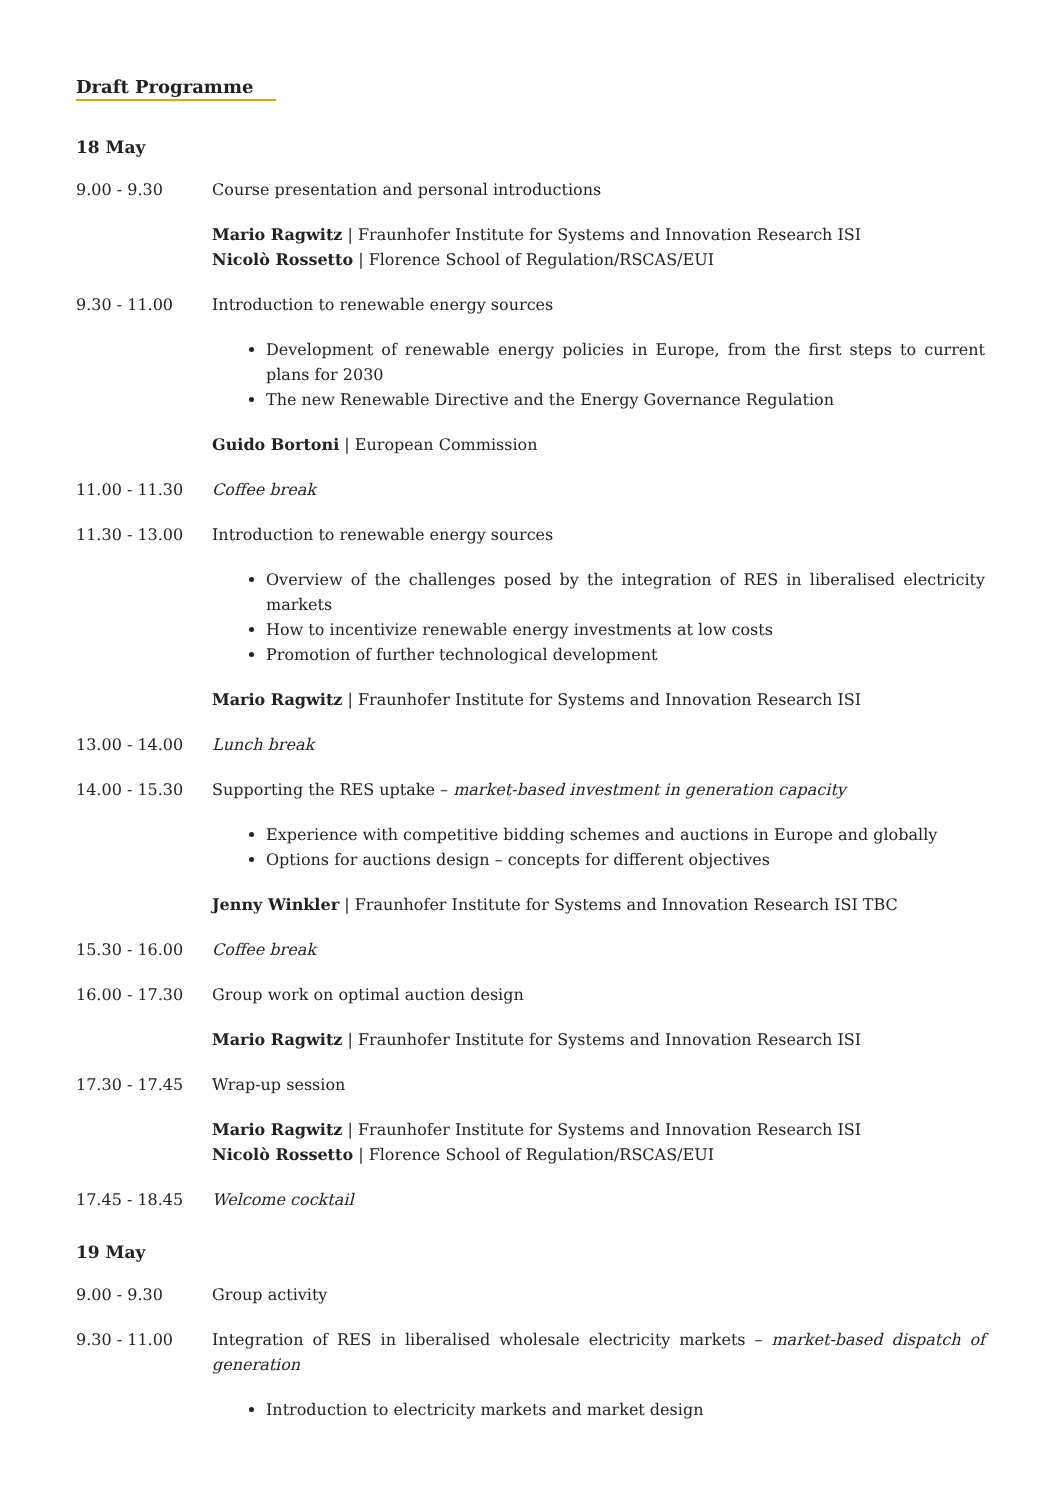Draft Programme
18 May
| 9.00 - 9.30 | Course presentation and personal introductions Mario Ragwitz / Fraunhofer Institute for Systems and Innovation Research ISI Nicolò Rossetto / Florence School of Regulation/RSCAS/EUI |
| 9.30 - 11.00 | Introduction to renewable energy sources Development of renewable energy policies in Europe, from the first steps to current plans for 2030 The new Renewable Directive and the Energy Governance Regulation Guido Bortoni / European Commission |
| 11.00 - 11.30 | Coffee break |
| 11.30 - 13.00 | Introduction to renewable energy sources Overview of the challenges posed by the integration of RES in liberalised electricity markets How to incentivize renewable energy investments at low costs Promotion of further technological development Mario Ragwitz / Fraunhofer Institute for Systems and Innovation Research ISI |
| 13.00 - 14.00 | Lunch break |
| 14.00 - 15.30 | Supporting the RES uptake – market-based investment in generation capacity Experience with competitive bidding schemes and auctions in Europe and globally Options for auctions design – concepts for different objectives Jenny Winkler / Fraunhofer Institute for Systems and Innovation Research ISI TBC |
| 15.30 - 16.00 | Coffee break |
| 16.00 - 17.30 | Group work on optimal auction design Mario Ragwitz / Fraunhofer Institute for Systems and Innovation Research ISI |
| 17.30 - 17.45 | Wrap-up session Mario Ragwitz / Fraunhofer Institute for Systems and Innovation Research ISI Nicolò Rossetto / Florence School of Regulation/RSCAS/EUI |
| 17.45 - 18.45 | Welcome cocktail |
19 May
| 9.00 - 9.30 | Group activity |
| 9.30 - 11.00 | Integration of RES in liberalised wholesale electricity markets – market-based dispatch of generation Introduction to electricity markets and market design |